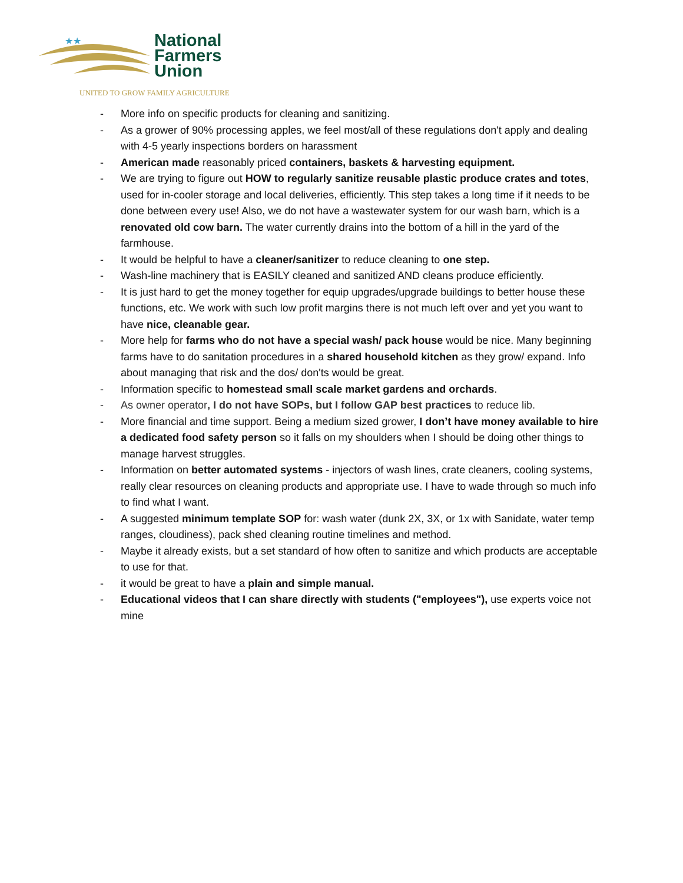★★
National
Farmers
Union
UNITED TO GROW FAMILY AGRICULTURE
- More info on specific products for cleaning and sanitizing.
- As a grower of 90% processing apples, we feel most/all of these regulations don't apply and dealing with 4-5 yearly inspections borders on harassment
- American made reasonably priced containers, baskets & harvesting equipment.
- We are trying to figure out HOW to regularly sanitize reusable plastic produce crates and totes, used for in-cooler storage and local deliveries, efficiently. This step takes a long time if it needs to be done between every use! Also, we do not have a wastewater system for our wash barn, which is a renovated old cow barn. The water currently drains into the bottom of a hill in the yard of the farmhouse.
- It would be helpful to have a cleaner/sanitizer to reduce cleaning to one step.
- Wash-line machinery that is EASILY cleaned and sanitized AND cleans produce efficiently.
- It is just hard to get the money together for equip upgrades/upgrade buildings to better house these functions, etc. We work with such low profit margins there is not much left over and yet you want to have nice, cleanable gear.
- More help for farms who do not have a special wash/ pack house would be nice. Many beginning farms have to do sanitation procedures in a shared household kitchen as they grow/ expand. Info about managing that risk and the dos/ don'ts would be great.
- Information specific to homestead small scale market gardens and orchards.
- As owner operator, I do not have SOPs, but I follow GAP best practices to reduce lib.
- More financial and time support. Being a medium sized grower, I don’t have money available to hire a dedicated food safety person so it falls on my shoulders when I should be doing other things to manage harvest struggles.
- Information on better automated systems - injectors of wash lines, crate cleaners, cooling systems, really clear resources on cleaning products and appropriate use. I have to wade through so much info to find what I want.
- A suggested minimum template SOP for: wash water (dunk 2X, 3X, or 1x with Sanidate, water temp ranges, cloudiness), pack shed cleaning routine timelines and method.
- Maybe it already exists, but a set standard of how often to sanitize and which products are acceptable to use for that.
- it would be great to have a plain and simple manual.
- Educational videos that I can share directly with students ("employees"), use experts voice not mine